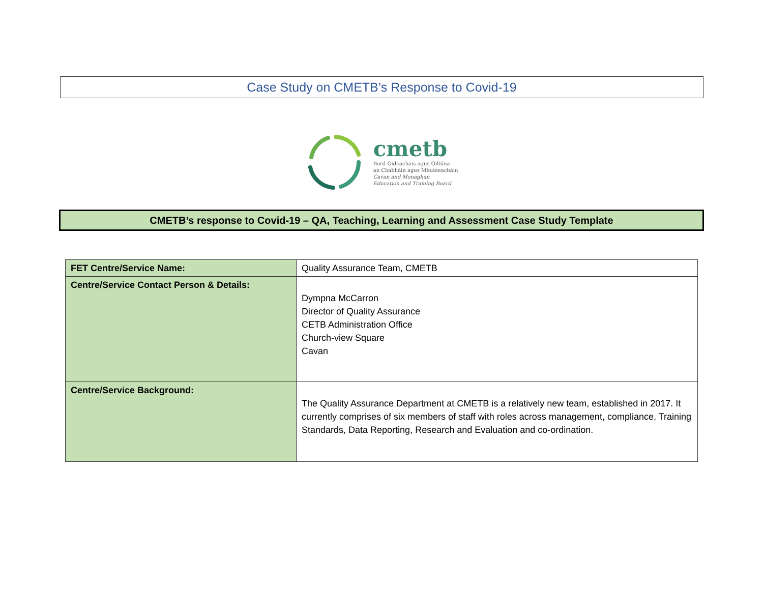Case Study on CMETB’s Response to Covid-19
cmetb
Bord Oideachais agus Oiliúna
an Chabháin agus Mhuineacháin
Cavan and Monaghan
Education and Training Board
CMETB’s response to Covid-19 – QA, Teaching, Learning and Assessment Case Study Template
| FET Centre/Service Name: | Quality Assurance Team, CMETB |
| Centre/Service Contact Person & Details: | Dympna McCarron Director of Quality Assurance CETB Administration Office Church-view Square Cavan |
| Centre/Service Background: | The Quality Assurance Department at CMETB is a relatively new team, established in 2017. It currently comprises of six members of staff with roles across management, compliance, Training Standards, Data Reporting, Research and Evaluation and co-ordination. |